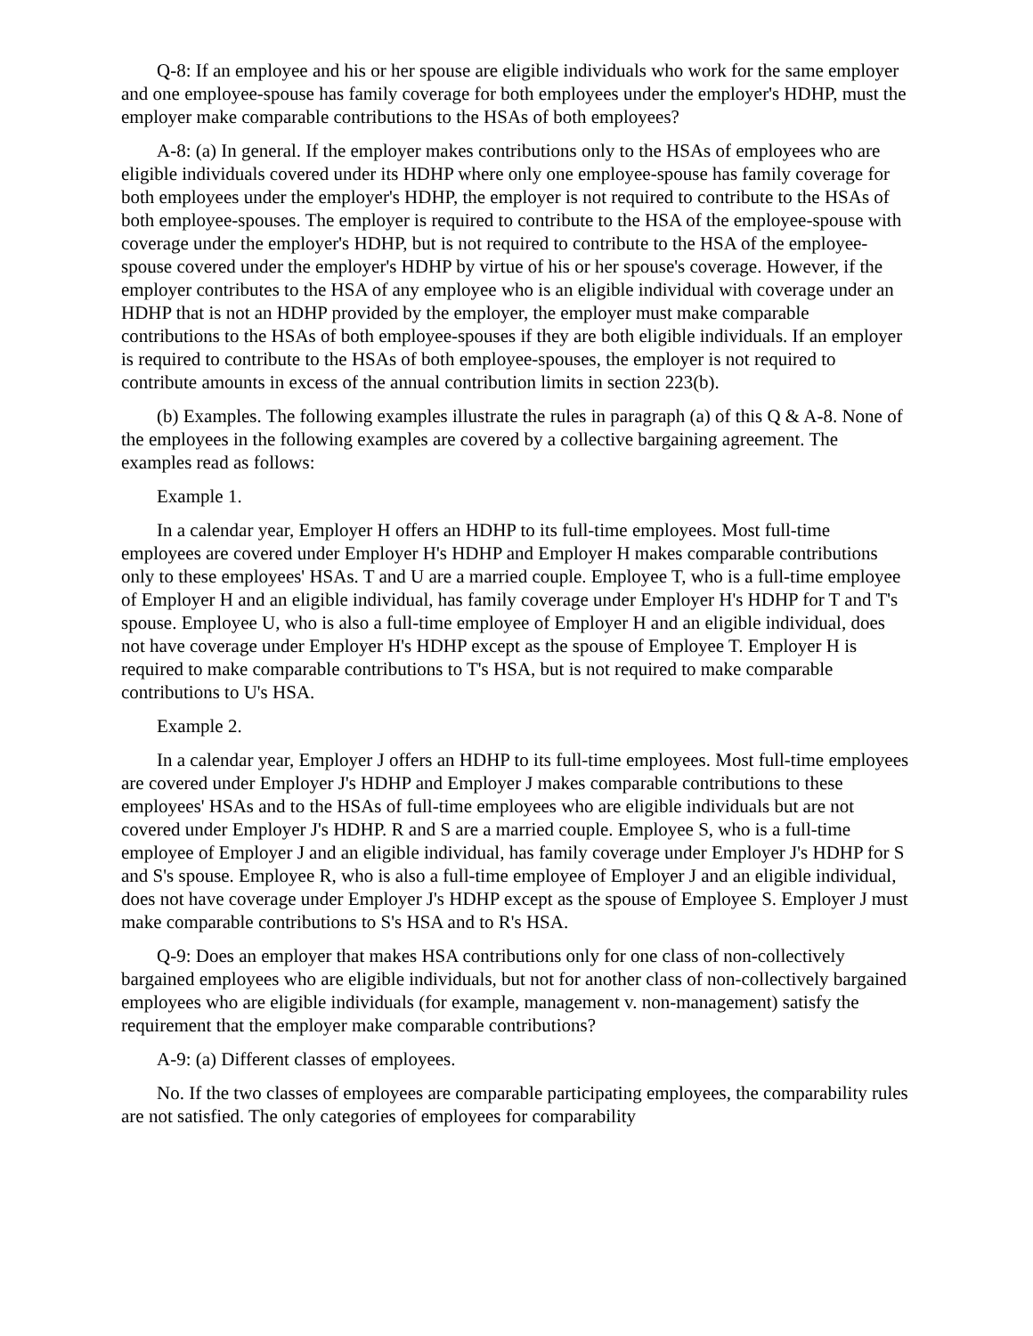Q-8: If an employee and his or her spouse are eligible individuals who work for the same employer and one employee-spouse has family coverage for both employees under the employer's HDHP, must the employer make comparable contributions to the HSAs of both employees?
A-8: (a) In general. If the employer makes contributions only to the HSAs of employees who are eligible individuals covered under its HDHP where only one employee-spouse has family coverage for both employees under the employer's HDHP, the employer is not required to contribute to the HSAs of both employee-spouses. The employer is required to contribute to the HSA of the employee-spouse with coverage under the employer's HDHP, but is not required to contribute to the HSA of the employee-spouse covered under the employer's HDHP by virtue of his or her spouse's coverage. However, if the employer contributes to the HSA of any employee who is an eligible individual with coverage under an HDHP that is not an HDHP provided by the employer, the employer must make comparable contributions to the HSAs of both employee-spouses if they are both eligible individuals. If an employer is required to contribute to the HSAs of both employee-spouses, the employer is not required to contribute amounts in excess of the annual contribution limits in section 223(b).
(b) Examples. The following examples illustrate the rules in paragraph (a) of this Q & A-8. None of the employees in the following examples are covered by a collective bargaining agreement. The examples read as follows:
Example 1.
In a calendar year, Employer H offers an HDHP to its full-time employees. Most full-time employees are covered under Employer H's HDHP and Employer H makes comparable contributions only to these employees' HSAs. T and U are a married couple. Employee T, who is a full-time employee of Employer H and an eligible individual, has family coverage under Employer H's HDHP for T and T's spouse. Employee U, who is also a full-time employee of Employer H and an eligible individual, does not have coverage under Employer H's HDHP except as the spouse of Employee T. Employer H is required to make comparable contributions to T's HSA, but is not required to make comparable contributions to U's HSA.
Example 2.
In a calendar year, Employer J offers an HDHP to its full-time employees. Most full-time employees are covered under Employer J's HDHP and Employer J makes comparable contributions to these employees' HSAs and to the HSAs of full-time employees who are eligible individuals but are not covered under Employer J's HDHP. R and S are a married couple. Employee S, who is a full-time employee of Employer J and an eligible individual, has family coverage under Employer J's HDHP for S and S's spouse. Employee R, who is also a full-time employee of Employer J and an eligible individual, does not have coverage under Employer J's HDHP except as the spouse of Employee S. Employer J must make comparable contributions to S's HSA and to R's HSA.
Q-9: Does an employer that makes HSA contributions only for one class of non-collectively bargained employees who are eligible individuals, but not for another class of non-collectively bargained employees who are eligible individuals (for example, management v. non-management) satisfy the requirement that the employer make comparable contributions?
A-9: (a) Different classes of employees.
No. If the two classes of employees are comparable participating employees, the comparability rules are not satisfied. The only categories of employees for comparability